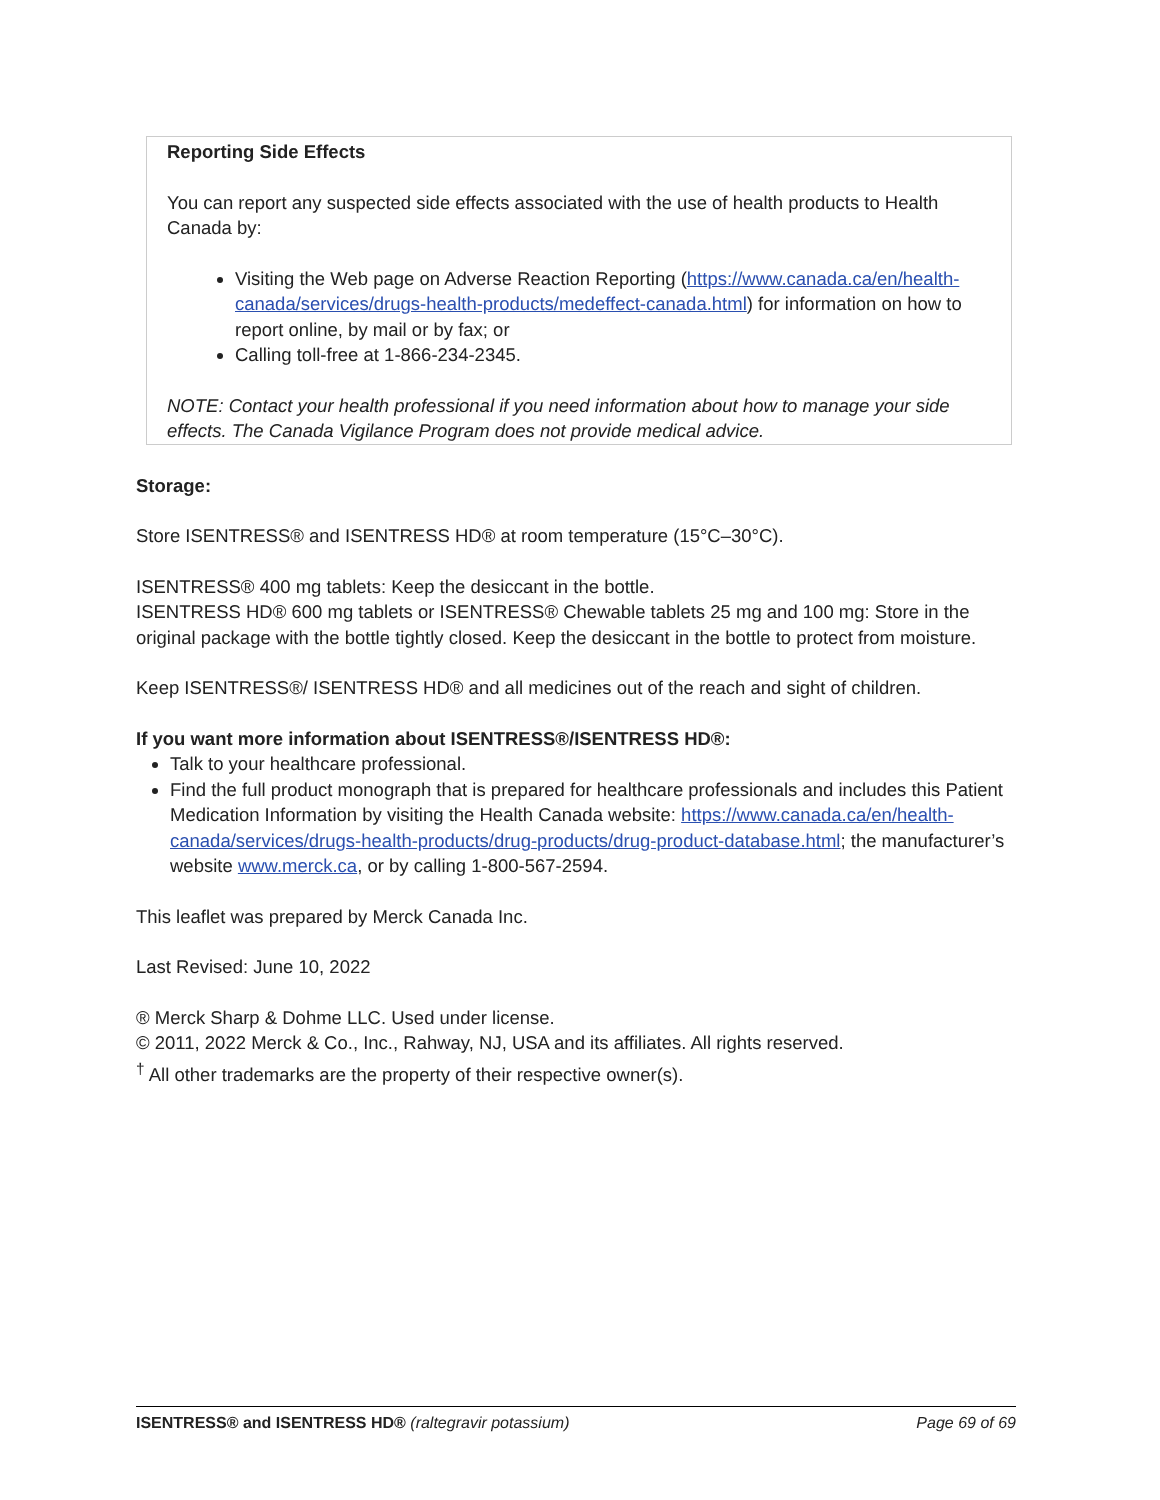Reporting Side Effects
You can report any suspected side effects associated with the use of health products to Health Canada by:
Visiting the Web page on Adverse Reaction Reporting (https://www.canada.ca/en/health-canada/services/drugs-health-products/medeffect-canada.html) for information on how to report online, by mail or by fax; or
Calling toll-free at 1-866-234-2345.
NOTE: Contact your health professional if you need information about how to manage your side effects. The Canada Vigilance Program does not provide medical advice.
Storage:
Store ISENTRESS® and ISENTRESS HD® at room temperature (15°C–30°C).
ISENTRESS® 400 mg tablets: Keep the desiccant in the bottle.
ISENTRESS HD® 600 mg tablets or ISENTRESS® Chewable tablets 25 mg and 100 mg: Store in the original package with the bottle tightly closed. Keep the desiccant in the bottle to protect from moisture.
Keep ISENTRESS®/ ISENTRESS HD® and all medicines out of the reach and sight of children.
If you want more information about ISENTRESS®/ISENTRESS HD®:
Talk to your healthcare professional.
Find the full product monograph that is prepared for healthcare professionals and includes this Patient Medication Information by visiting the Health Canada website: https://www.canada.ca/en/health-canada/services/drugs-health-products/drug-products/drug-product-database.html; the manufacturer’s website www.merck.ca, or by calling 1-800-567-2594.
This leaflet was prepared by Merck Canada Inc.
Last Revised: June 10, 2022
® Merck Sharp & Dohme LLC. Used under license.
© 2011, 2022 Merck & Co., Inc., Rahway, NJ, USA and its affiliates. All rights reserved.
<sup>†</sup> All other trademarks are the property of their respective owner(s).
ISENTRESS® and ISENTRESS HD® (raltegravir potassium) Page 69 of 69